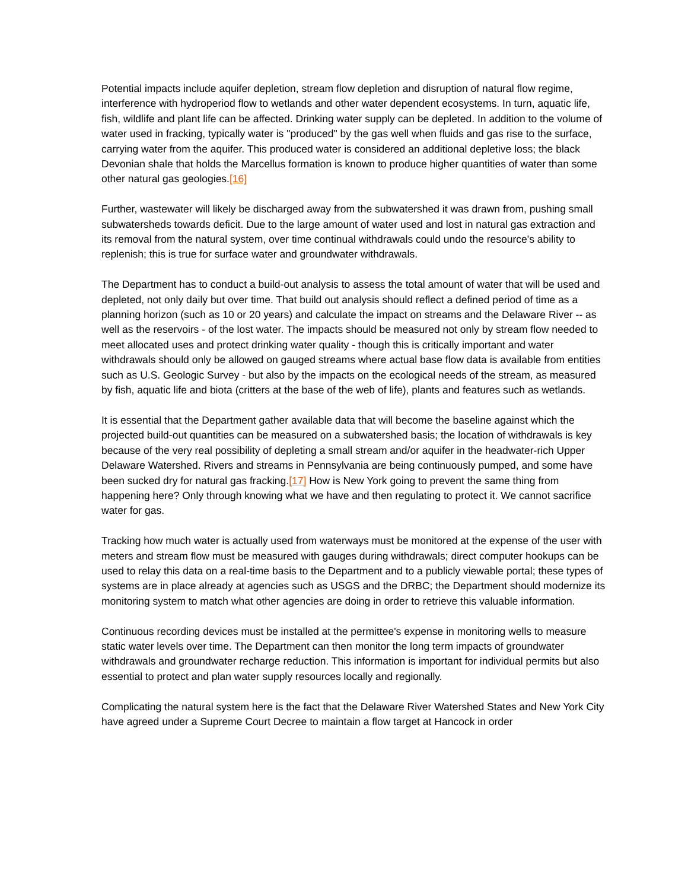Potential impacts include aquifer depletion, stream flow depletion and disruption of natural flow regime, interference with hydroperiod flow to wetlands and other water dependent ecosystems. In turn, aquatic life, fish, wildlife and plant life can be affected. Drinking water supply can be depleted. In addition to the volume of water used in fracking, typically water is "produced" by the gas well when fluids and gas rise to the surface, carrying water from the aquifer. This produced water is considered an additional depletive loss; the black Devonian shale that holds the Marcellus formation is known to produce higher quantities of water than some other natural gas geologies.[16]
Further, wastewater will likely be discharged away from the subwatershed it was drawn from, pushing small subwatersheds towards deficit. Due to the large amount of water used and lost in natural gas extraction and its removal from the natural system, over time continual withdrawals could undo the resource's ability to replenish; this is true for surface water and groundwater withdrawals.
The Department has to conduct a build-out analysis to assess the total amount of water that will be used and depleted, not only daily but over time. That build out analysis should reflect a defined period of time as a planning horizon (such as 10 or 20 years) and calculate the impact on streams and the Delaware River -- as well as the reservoirs - of the lost water. The impacts should be measured not only by stream flow needed to meet allocated uses and protect drinking water quality - though this is critically important and water withdrawals should only be allowed on gauged streams where actual base flow data is available from entities such as U.S. Geologic Survey - but also by the impacts on the ecological needs of the stream, as measured by fish, aquatic life and biota (critters at the base of the web of life), plants and features such as wetlands.
It is essential that the Department gather available data that will become the baseline against which the projected build-out quantities can be measured on a subwatershed basis; the location of withdrawals is key because of the very real possibility of depleting a small stream and/or aquifer in the headwater-rich Upper Delaware Watershed. Rivers and streams in Pennsylvania are being continuously pumped, and some have been sucked dry for natural gas fracking.[17] How is New York going to prevent the same thing from happening here? Only through knowing what we have and then regulating to protect it. We cannot sacrifice water for gas.
Tracking how much water is actually used from waterways must be monitored at the expense of the user with meters and stream flow must be measured with gauges during withdrawals; direct computer hookups can be used to relay this data on a real-time basis to the Department and to a publicly viewable portal; these types of systems are in place already at agencies such as USGS and the DRBC; the Department should modernize its monitoring system to match what other agencies are doing in order to retrieve this valuable information.
Continuous recording devices must be installed at the permittee's expense in monitoring wells to measure static water levels over time. The Department can then monitor the long term impacts of groundwater withdrawals and groundwater recharge reduction. This information is important for individual permits but also essential to protect and plan water supply resources locally and regionally.
Complicating the natural system here is the fact that the Delaware River Watershed States and New York City have agreed under a Supreme Court Decree to maintain a flow target at Hancock in order